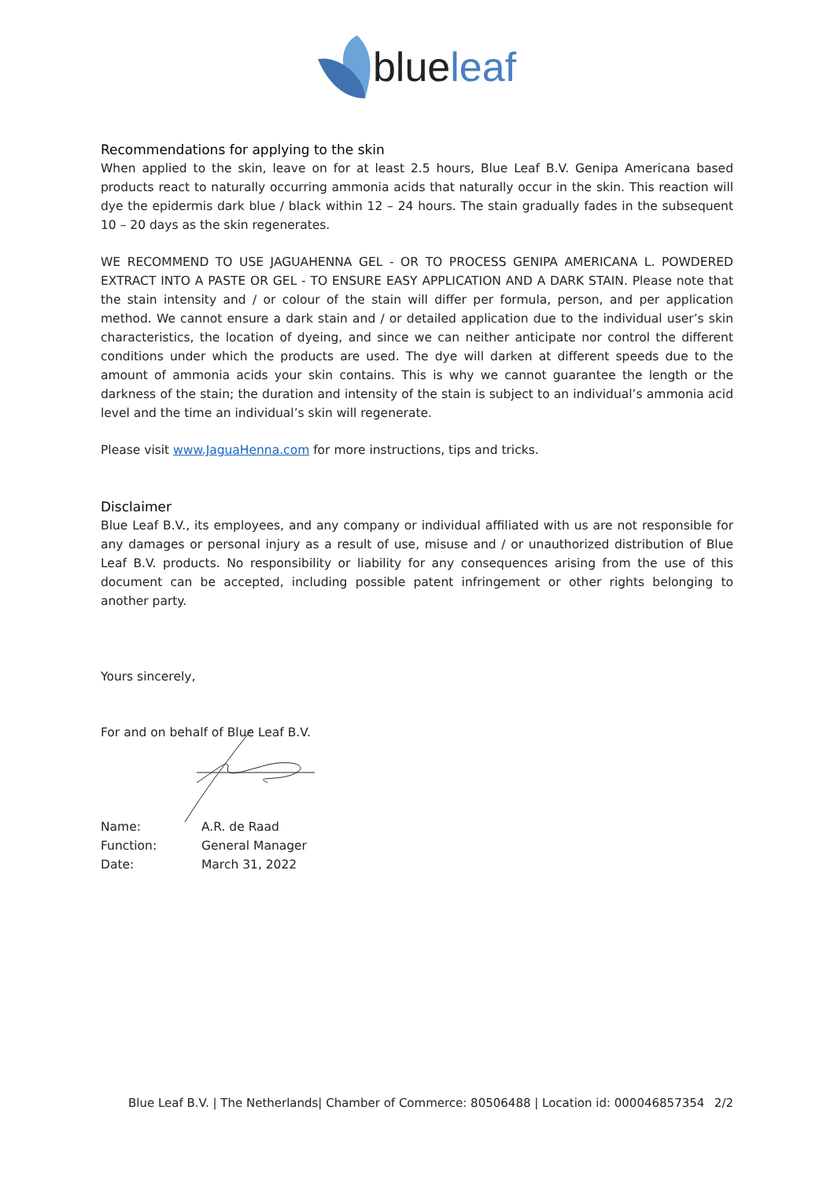blueleaf
Recommendations for applying to the skin
When applied to the skin, leave on for at least 2.5 hours, Blue Leaf B.V. Genipa Americana based products react to naturally occurring ammonia acids that naturally occur in the skin. This reaction will dye the epidermis dark blue / black within 12 – 24 hours. The stain gradually fades in the subsequent 10 – 20 days as the skin regenerates.
WE RECOMMEND TO USE JAGUAHENNA GEL - OR TO PROCESS GENIPA AMERICANA L. POWDERED EXTRACT INTO A PASTE OR GEL - TO ENSURE EASY APPLICATION AND A DARK STAIN. Please note that the stain intensity and / or colour of the stain will differ per formula, person, and per application method. We cannot ensure a dark stain and / or detailed application due to the individual user’s skin characteristics, the location of dyeing, and since we can neither anticipate nor control the different conditions under which the products are used. The dye will darken at different speeds due to the amount of ammonia acids your skin contains. This is why we cannot guarantee the length or the darkness of the stain; the duration and intensity of the stain is subject to an individual’s ammonia acid level and the time an individual’s skin will regenerate.
Please visit www.JaguaHenna.com for more instructions, tips and tricks.
Disclaimer
Blue Leaf B.V., its employees, and any company or individual affiliated with us are not responsible for any damages or personal injury as a result of use, misuse and / or unauthorized distribution of Blue Leaf B.V. products. No responsibility or liability for any consequences arising from the use of this document can be accepted, including possible patent infringement or other rights belonging to another party.
Yours sincerely,
For and on behalf of Blue Leaf B.V.
| Name: | A.R. de Raad |
| Function: | General Manager |
| Date: | March 31, 2022 |
Blue Leaf B.V. | The Netherlands| Chamber of Commerce: 80506488 | Location id: 000046857354 2/2